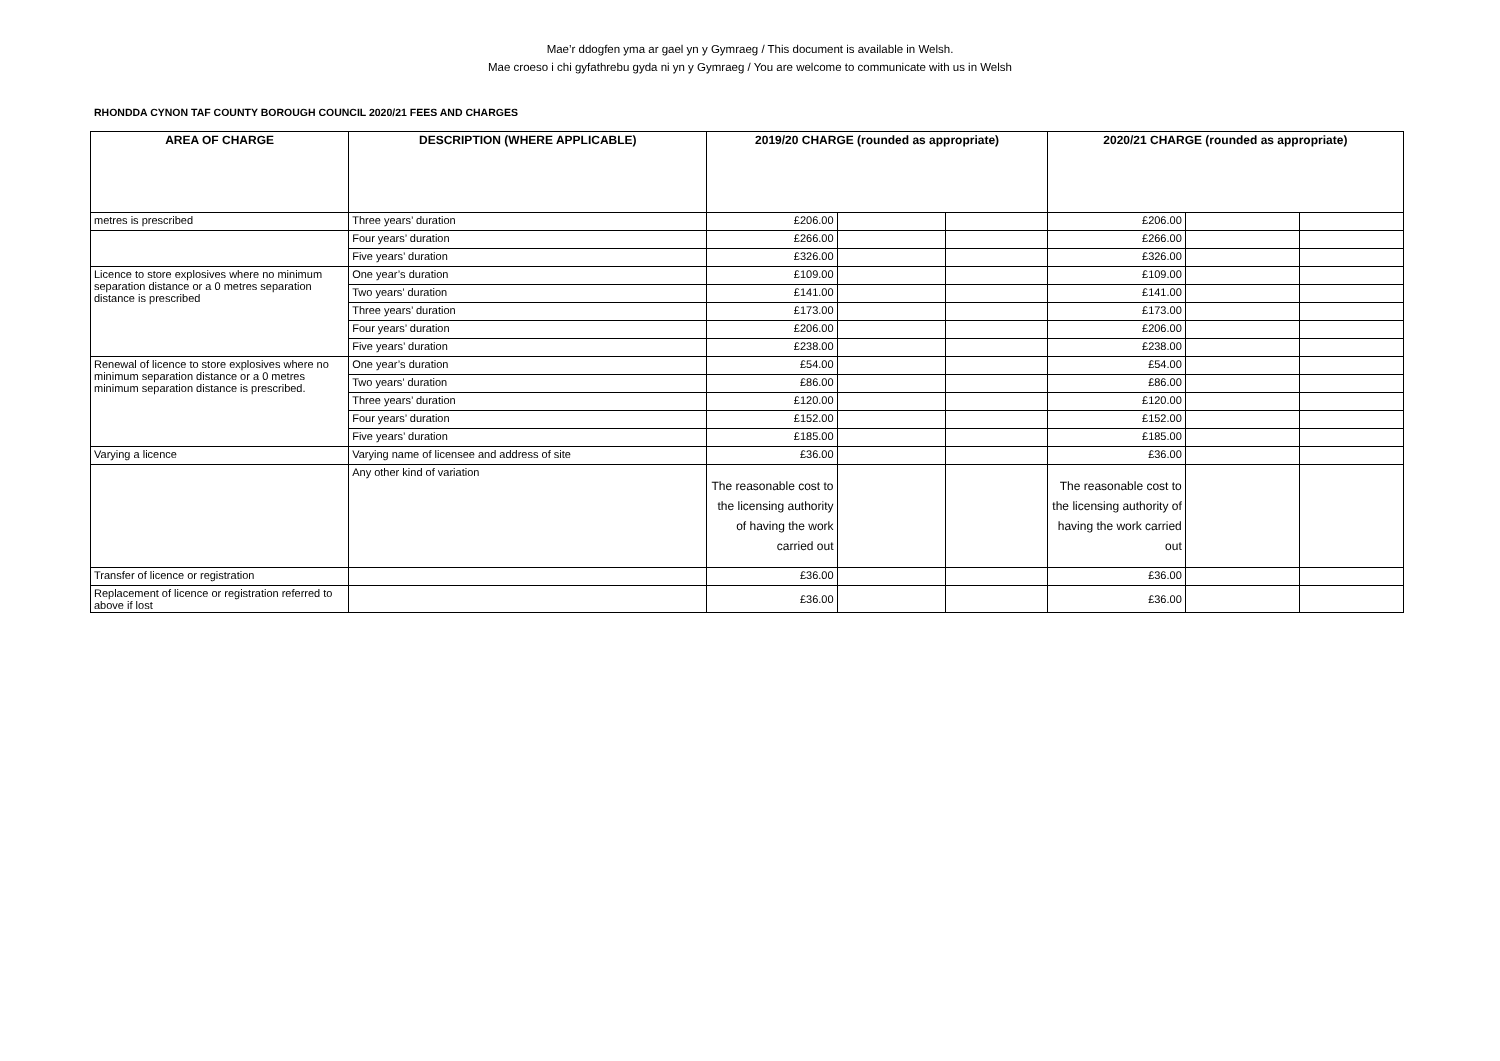Mae’r ddogfen yma ar gael yn y Gymraeg / This document is available in Welsh.
Mae croeso i chi gyfathrebu gyda ni yn y Gymraeg / You are welcome to communicate with us in Welsh
RHONDDA CYNON TAF COUNTY BOROUGH COUNCIL 2020/21 FEES AND CHARGES
| AREA OF CHARGE | DESCRIPTION (WHERE APPLICABLE) | 2019/20 CHARGE (rounded as appropriate) | | | 2020/21 CHARGE (rounded as appropriate) | | |
| --- | --- | --- | --- | --- | --- | --- | --- |
| metres is prescribed | Three years’ duration | £206.00 | | | £206.00 | | |
| | Four years’ duration | £266.00 | | | £266.00 | | |
| | Five years’ duration | £326.00 | | | £326.00 | | |
| Licence to store explosives where no minimum separation distance or a 0 metres separation distance is prescribed | One year’s duration | £109.00 | | | £109.00 | | |
| | Two years’ duration | £141.00 | | | £141.00 | | |
| | Three years’ duration | £173.00 | | | £173.00 | | |
| | Four years’ duration | £206.00 | | | £206.00 | | |
| | Five years’ duration | £238.00 | | | £238.00 | | |
| Renewal of licence to store explosives where no minimum separation distance or a 0 metres minimum separation distance is prescribed. | One year’s duration | £54.00 | | | £54.00 | | |
| | Two years’ duration | £86.00 | | | £86.00 | | |
| | Three years’ duration | £120.00 | | | £120.00 | | |
| | Four years’ duration | £152.00 | | | £152.00 | | |
| | Five years’ duration | £185.00 | | | £185.00 | | |
| Varying a licence | Varying name of licensee and address of site | £36.00 | | | £36.00 | | |
| | Any other kind of variation | The reasonable cost to the licensing authority of having the work carried out | | | The reasonable cost to the licensing authority of having the work carried out | | |
| Transfer of licence or registration | | £36.00 | | | £36.00 | | |
| Replacement of licence or registration referred to above if lost | | £36.00 | | | £36.00 | | |